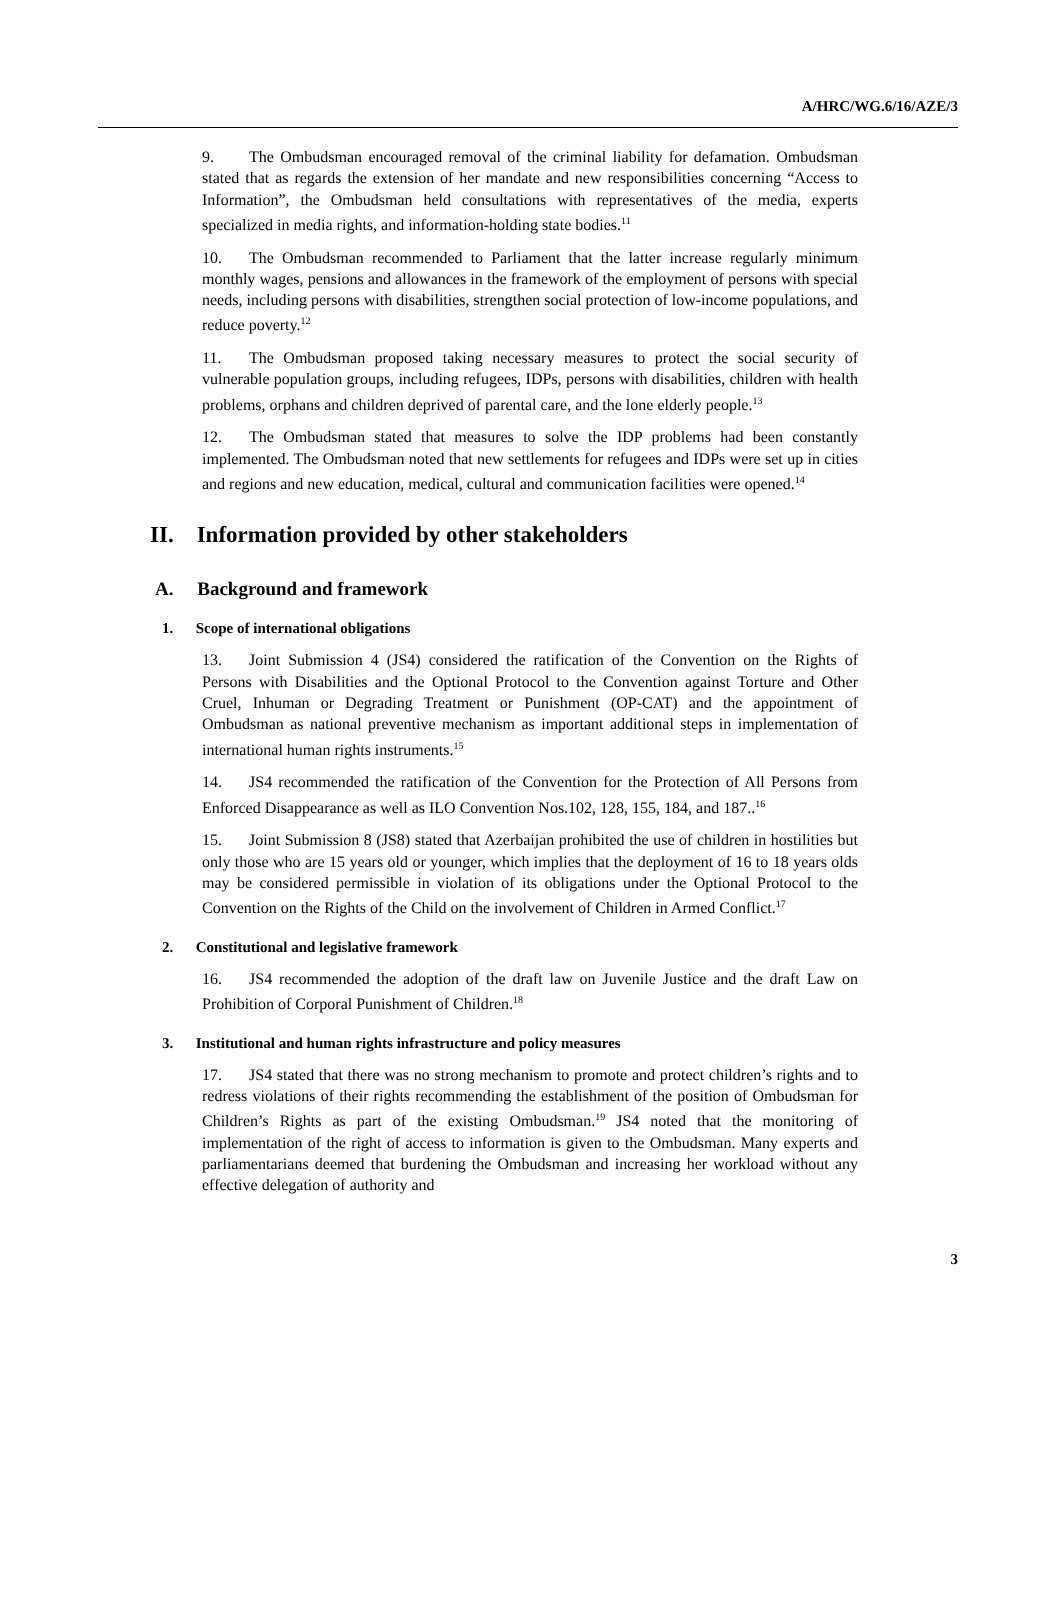A/HRC/WG.6/16/AZE/3
9. The Ombudsman encouraged removal of the criminal liability for defamation. Ombudsman stated that as regards the extension of her mandate and new responsibilities concerning “Access to Information”, the Ombudsman held consultations with representatives of the media, experts specialized in media rights, and information-holding state bodies.<sup>11</sup>
10. The Ombudsman recommended to Parliament that the latter increase regularly minimum monthly wages, pensions and allowances in the framework of the employment of persons with special needs, including persons with disabilities, strengthen social protection of low-income populations, and reduce poverty.<sup>12</sup>
11. The Ombudsman proposed taking necessary measures to protect the social security of vulnerable population groups, including refugees, IDPs, persons with disabilities, children with health problems, orphans and children deprived of parental care, and the lone elderly people.<sup>13</sup>
12. The Ombudsman stated that measures to solve the IDP problems had been constantly implemented. The Ombudsman noted that new settlements for refugees and IDPs were set up in cities and regions and new education, medical, cultural and communication facilities were opened.<sup>14</sup>
II. Information provided by other stakeholders
A. Background and framework
1. Scope of international obligations
13. Joint Submission 4 (JS4) considered the ratification of the Convention on the Rights of Persons with Disabilities and the Optional Protocol to the Convention against Torture and Other Cruel, Inhuman or Degrading Treatment or Punishment (OP-CAT) and the appointment of Ombudsman as national preventive mechanism as important additional steps in implementation of international human rights instruments.<sup>15</sup>
14. JS4 recommended the ratification of the Convention for the Protection of All Persons from Enforced Disappearance as well as ILO Convention Nos.102, 128, 155, 184, and 187..<sup>16</sup>
15. Joint Submission 8 (JS8) stated that Azerbaijan prohibited the use of children in hostilities but only those who are 15 years old or younger, which implies that the deployment of 16 to 18 years olds may be considered permissible in violation of its obligations under the Optional Protocol to the Convention on the Rights of the Child on the involvement of Children in Armed Conflict.<sup>17</sup>
2. Constitutional and legislative framework
16. JS4 recommended the adoption of the draft law on Juvenile Justice and the draft Law on Prohibition of Corporal Punishment of Children.<sup>18</sup>
3. Institutional and human rights infrastructure and policy measures
17. JS4 stated that there was no strong mechanism to promote and protect children’s rights and to redress violations of their rights recommending the establishment of the position of Ombudsman for Children’s Rights as part of the existing Ombudsman.<sup>19</sup> JS4 noted that the monitoring of implementation of the right of access to information is given to the Ombudsman. Many experts and parliamentarians deemed that burdening the Ombudsman and increasing her workload without any effective delegation of authority and
3